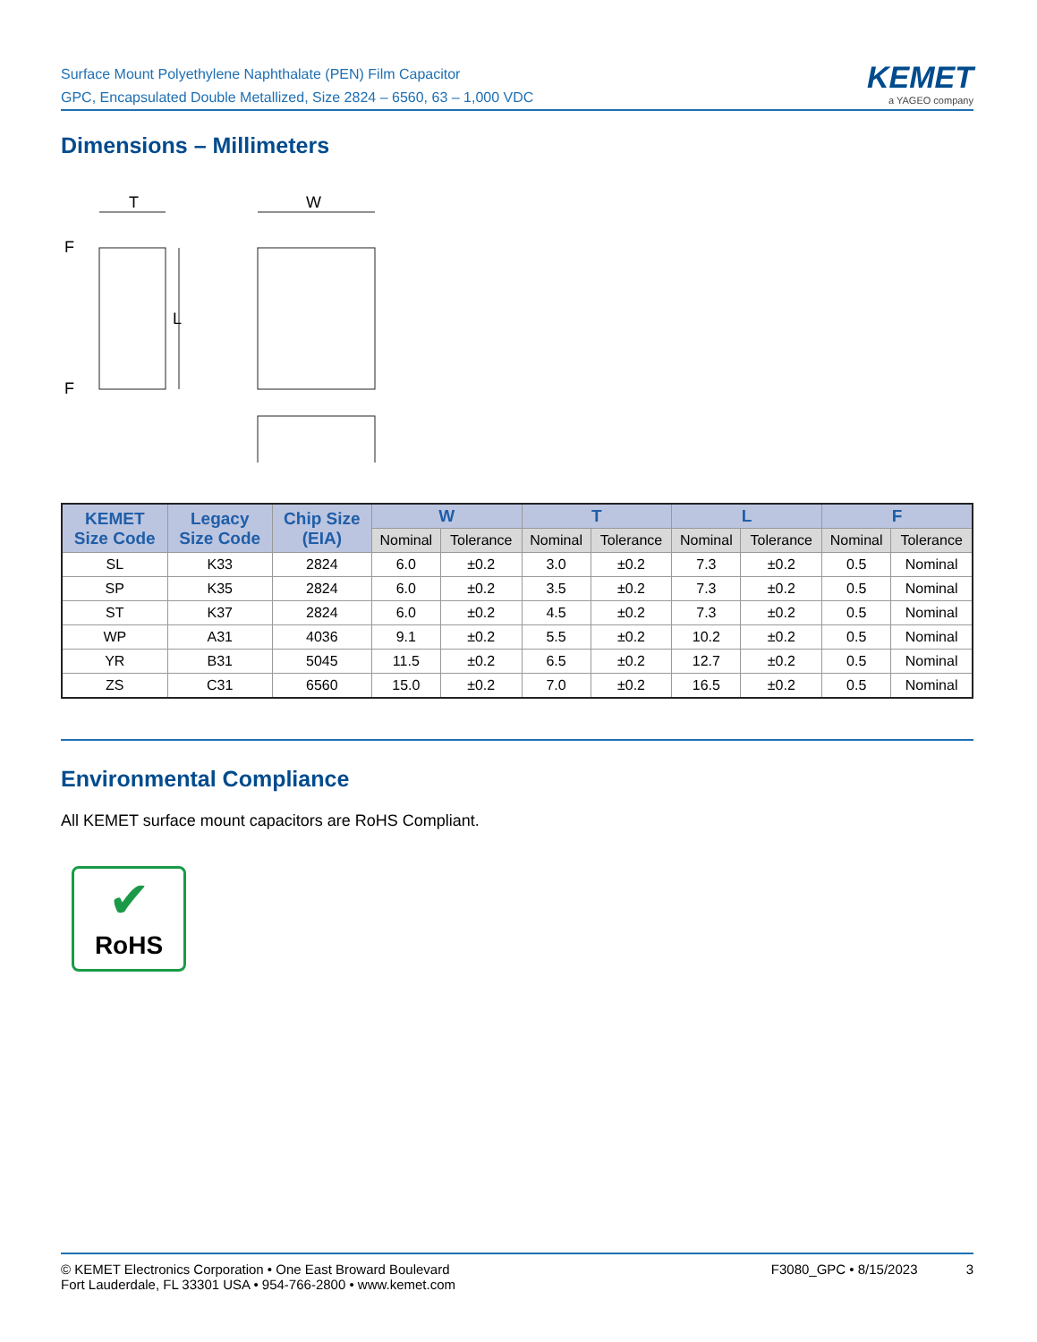Surface Mount Polyethylene Naphthalate (PEN) Film Capacitor
GPC, Encapsulated Double Metallized, Size 2824 – 6560, 63 – 1,000 VDC
KEMET
a YAGEO company
Dimensions – Millimeters
T
W
L
F
F
| KEMET Size Code | Legacy Size Code | Chip Size (EIA) | W | | T | | L | | F | |
| --- | --- | --- | --- | --- | --- | --- | --- | --- | --- | --- |
| | | | Nominal | Tolerance | Nominal | Tolerance | Nominal | Tolerance | Nominal | Tolerance |
| SL | K33 | 2824 | 6.0 | ±0.2 | 3.0 | ±0.2 | 7.3 | ±0.2 | 0.5 | Nominal |
| SP | K35 | 2824 | 6.0 | ±0.2 | 3.5 | ±0.2 | 7.3 | ±0.2 | 0.5 | Nominal |
| ST | K37 | 2824 | 6.0 | ±0.2 | 4.5 | ±0.2 | 7.3 | ±0.2 | 0.5 | Nominal |
| WP | A31 | 4036 | 9.1 | ±0.2 | 5.5 | ±0.2 | 10.2 | ±0.2 | 0.5 | Nominal |
| YR | B31 | 5045 | 11.5 | ±0.2 | 6.5 | ±0.2 | 12.7 | ±0.2 | 0.5 | Nominal |
| ZS | C31 | 6560 | 15.0 | ±0.2 | 7.0 | ±0.2 | 16.5 | ±0.2 | 0.5 | Nominal |
Environmental Compliance
All KEMET surface mount capacitors are RoHS Compliant.
✔
RoHS
© KEMET Electronics Corporation • One East Broward Boulevard
Fort Lauderdale, FL 33301 USA • 954-766-2800 • www.kemet.com
F3080_GPC • 8/15/2023 3